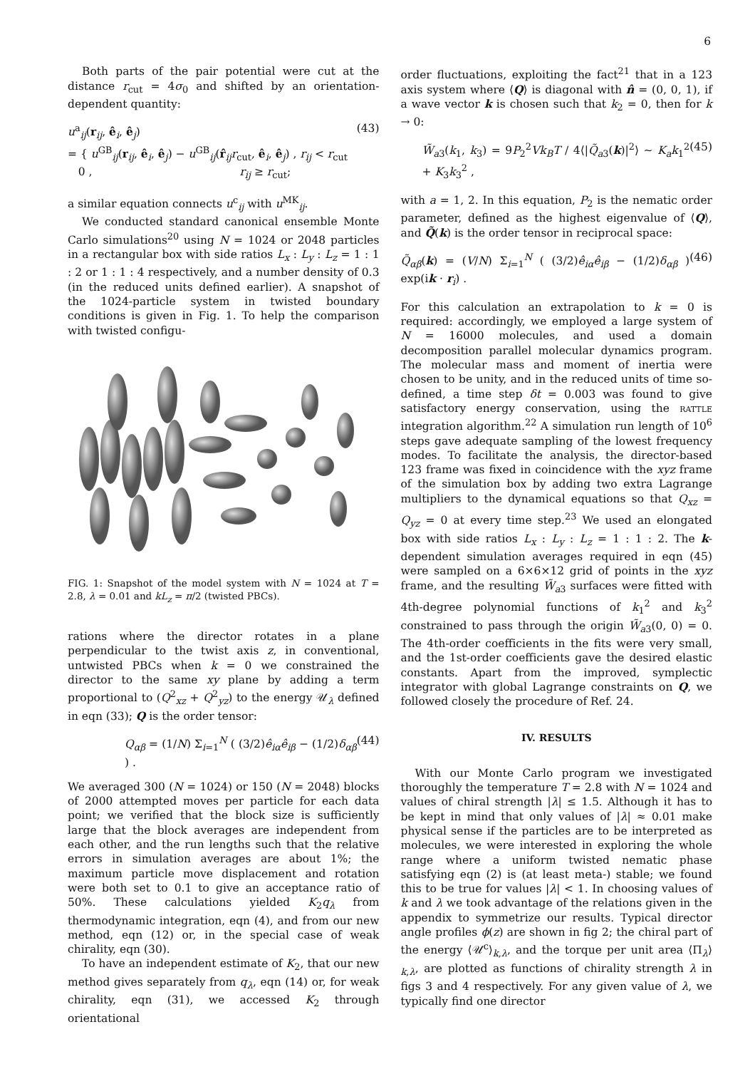6
Both parts of the pair potential were cut at the distance r<sub>cut</sub> = 4σ<sub>0</sub> and shifted by an orientation-dependent quantity:
u<sup>a</sup><sub>ij</sub>(r<sub>ij</sub>, ê<sub>i</sub>, ê<sub>j</sub>)
= { u<sup>GB</sup><sub>ij</sub>(r<sub>ij</sub>, ê<sub>i</sub>, ê<sub>j</sub>) − u<sup>GB</sup><sub>ij</sub>(r̂<sub>ij</sub>r<sub>cut</sub>, ê<sub>i</sub>, ê<sub>j</sub>) , r<sub>ij</sub> < r<sub>cut</sub>
0 , r<sub>ij</sub> ≥ r<sub>cut</sub>; (43)
a similar equation connects u<sup>c</sup><sub>ij</sub> with u<sup>MK</sup><sub>ij</sub>.
We conducted standard canonical ensemble Monte Carlo simulations<sup>20</sup> using N = 1024 or 2048 particles in a rectangular box with side ratios L<sub>x</sub> : L<sub>y</sub> : L<sub>z</sub> = 1 : 1 : 2 or 1 : 1 : 4 respectively, and a number density of 0.3 (in the reduced units defined earlier). A snapshot of the 1024-particle system in twisted boundary conditions is given in Fig. 1. To help the comparison with twisted configu-
FIG. 1: Snapshot of the model system with N = 1024 at T = 2.8, λ = 0.01 and kL<sub>z</sub> = π/2 (twisted PBCs).
rations where the director rotates in a plane perpendicular to the twist axis z, in conventional, untwisted PBCs when k = 0 we constrained the director to the same xy plane by adding a term proportional to (Q<sup>2</sup><sub>xz</sub> + Q<sup>2</sup><sub>yz</sub>) to the energy 𝒰<sub>λ</sub> defined in eqn (33); Q is the order tensor:
Q<sub>αβ</sub> = (1/N) Σ<sub>i=1</sub><sup>N</sup> ( (3/2)ê<sub>iα</sub>ê<sub>iβ</sub> − (1/2)δ<sub>αβ</sub> ) . (44)
We averaged 300 (N = 1024) or 150 (N = 2048) blocks of 2000 attempted moves per particle for each data point; we verified that the block size is sufficiently large that the block averages are independent from each other, and the run lengths such that the relative errors in simulation averages are about 1%; the maximum particle move displacement and rotation were both set to 0.1 to give an acceptance ratio of 50%. These calculations yielded K<sub>2</sub>q<sub>λ</sub> from thermodynamic integration, eqn (4), and from our new method, eqn (12) or, in the special case of weak chirality, eqn (30).
To have an independent estimate of K<sub>2</sub>, that our new method gives separately from q<sub>λ</sub>, eqn (14) or, for weak chirality, eqn (31), we accessed K<sub>2</sub> through orientational
order fluctuations, exploiting the fact<sup>21</sup> that in a 123 axis system where ⟨Q⟩ is diagonal with n̂ = (0, 0, 1), if a wave vector k is chosen such that k<sub>2</sub> = 0, then for k → 0:
W̃<sub>a3</sub>(k<sub>1</sub>, k<sub>3</sub>) = 9P<sub>2</sub><sup>2</sup>Vk<sub>B</sub>T / 4⟨|Q̃<sub>a3</sub>(k)|<sup>2</sup>⟩ ∼ K<sub>a</sub>k<sub>1</sub><sup>2</sup> + K<sub>3</sub>k<sub>3</sub><sup>2</sup> , (45)
with a = 1, 2. In this equation, P<sub>2</sub> is the nematic order parameter, defined as the highest eigenvalue of ⟨Q⟩, and Q̃(k) is the order tensor in reciprocal space:
Q̃<sub>αβ</sub>(k) = (V/N) Σ<sub>i=1</sub><sup>N</sup> ( (3/2)ê<sub>iα</sub>ê<sub>iβ</sub> − (1/2)δ<sub>αβ</sub> ) exp(ik · r<sub>i</sub>) . (46)
For this calculation an extrapolation to k = 0 is required: accordingly, we employed a large system of N = 16000 molecules, and used a domain decomposition parallel molecular dynamics program. The molecular mass and moment of inertia were chosen to be unity, and in the reduced units of time so-defined, a time step δt = 0.003 was found to give satisfactory energy conservation, using the rattle integration algorithm.<sup>22</sup> A simulation run length of 10<sup>6</sup> steps gave adequate sampling of the lowest frequency modes. To facilitate the analysis, the director-based 123 frame was fixed in coincidence with the xyz frame of the simulation box by adding two extra Lagrange multipliers to the dynamical equations so that Q<sub>xz</sub> = Q<sub>yz</sub> = 0 at every time step.<sup>23</sup> We used an elongated box with side ratios L<sub>x</sub> : L<sub>y</sub> : L<sub>z</sub> = 1 : 1 : 2. The k-dependent simulation averages required in eqn (45) were sampled on a 6×6×12 grid of points in the xyz frame, and the resulting W̃<sub>a3</sub> surfaces were fitted with 4th-degree polynomial functions of k<sub>1</sub><sup>2</sup> and k<sub>3</sub><sup>2</sup> constrained to pass through the origin W̃<sub>a3</sub>(0, 0) = 0. The 4th-order coefficients in the fits were very small, and the 1st-order coefficients gave the desired elastic constants. Apart from the improved, symplectic integrator with global Lagrange constraints on Q, we followed closely the procedure of Ref. 24.
IV. RESULTS
With our Monte Carlo program we investigated thoroughly the temperature T = 2.8 with N = 1024 and values of chiral strength |λ| ≤ 1.5. Although it has to be kept in mind that only values of |λ| ≈ 0.01 make physical sense if the particles are to be interpreted as molecules, we were interested in exploring the whole range where a uniform twisted nematic phase satisfying eqn (2) is (at least meta-) stable; we found this to be true for values |λ| < 1. In choosing values of k and λ we took advantage of the relations given in the appendix to symmetrize our results. Typical director angle profiles ϕ(z) are shown in fig 2; the chiral part of the energy ⟨𝒰<sup>c</sup>⟩<sub>k,λ</sub>, and the torque per unit area ⟨Π<sub>λ</sub>⟩<sub>k,λ</sub>, are plotted as functions of chirality strength λ in figs 3 and 4 respectively. For any given value of λ, we typically find one director